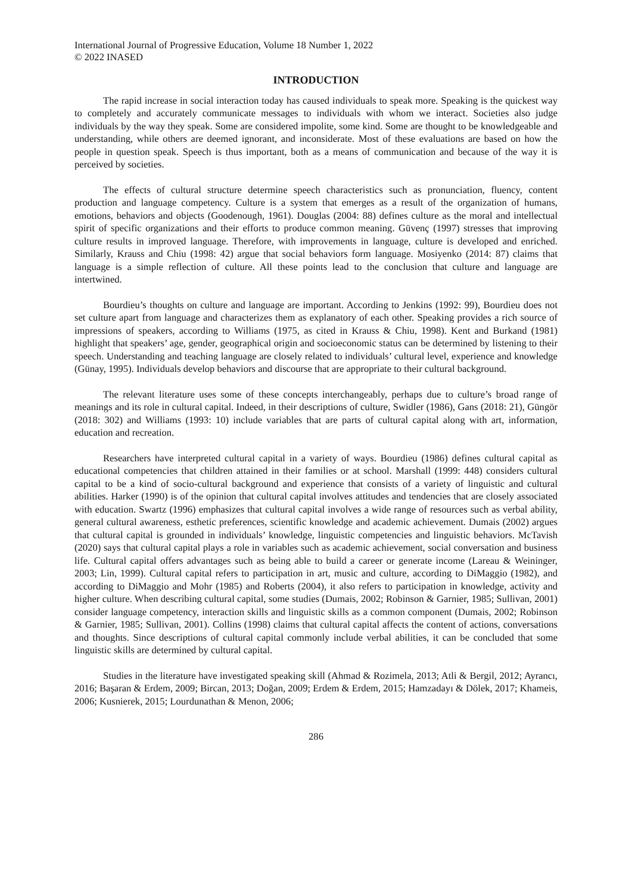International Journal of Progressive Education, Volume 18 Number 1, 2022
© 2022 INASED
INTRODUCTION
The rapid increase in social interaction today has caused individuals to speak more. Speaking is the quickest way to completely and accurately communicate messages to individuals with whom we interact. Societies also judge individuals by the way they speak. Some are considered impolite, some kind. Some are thought to be knowledgeable and understanding, while others are deemed ignorant, and inconsiderate. Most of these evaluations are based on how the people in question speak. Speech is thus important, both as a means of communication and because of the way it is perceived by societies.
The effects of cultural structure determine speech characteristics such as pronunciation, fluency, content production and language competency. Culture is a system that emerges as a result of the organization of humans, emotions, behaviors and objects (Goodenough, 1961). Douglas (2004: 88) defines culture as the moral and intellectual spirit of specific organizations and their efforts to produce common meaning. Güvenç (1997) stresses that improving culture results in improved language. Therefore, with improvements in language, culture is developed and enriched. Similarly, Krauss and Chiu (1998: 42) argue that social behaviors form language. Mosiyenko (2014: 87) claims that language is a simple reflection of culture. All these points lead to the conclusion that culture and language are intertwined.
Bourdieu’s thoughts on culture and language are important. According to Jenkins (1992: 99), Bourdieu does not set culture apart from language and characterizes them as explanatory of each other. Speaking provides a rich source of impressions of speakers, according to Williams (1975, as cited in Krauss & Chiu, 1998). Kent and Burkand (1981) highlight that speakers’ age, gender, geographical origin and socioeconomic status can be determined by listening to their speech. Understanding and teaching language are closely related to individuals’ cultural level, experience and knowledge (Günay, 1995). Individuals develop behaviors and discourse that are appropriate to their cultural background.
The relevant literature uses some of these concepts interchangeably, perhaps due to culture’s broad range of meanings and its role in cultural capital. Indeed, in their descriptions of culture, Swidler (1986), Gans (2018: 21), Güngör (2018: 302) and Williams (1993: 10) include variables that are parts of cultural capital along with art, information, education and recreation.
Researchers have interpreted cultural capital in a variety of ways. Bourdieu (1986) defines cultural capital as educational competencies that children attained in their families or at school. Marshall (1999: 448) considers cultural capital to be a kind of socio-cultural background and experience that consists of a variety of linguistic and cultural abilities. Harker (1990) is of the opinion that cultural capital involves attitudes and tendencies that are closely associated with education. Swartz (1996) emphasizes that cultural capital involves a wide range of resources such as verbal ability, general cultural awareness, esthetic preferences, scientific knowledge and academic achievement. Dumais (2002) argues that cultural capital is grounded in individuals’ knowledge, linguistic competencies and linguistic behaviors. McTavish (2020) says that cultural capital plays a role in variables such as academic achievement, social conversation and business life. Cultural capital offers advantages such as being able to build a career or generate income (Lareau & Weininger, 2003; Lin, 1999). Cultural capital refers to participation in art, music and culture, according to DiMaggio (1982), and according to DiMaggio and Mohr (1985) and Roberts (2004), it also refers to participation in knowledge, activity and higher culture. When describing cultural capital, some studies (Dumais, 2002; Robinson & Garnier, 1985; Sullivan, 2001) consider language competency, interaction skills and linguistic skills as a common component (Dumais, 2002; Robinson & Garnier, 1985; Sullivan, 2001). Collins (1998) claims that cultural capital affects the content of actions, conversations and thoughts. Since descriptions of cultural capital commonly include verbal abilities, it can be concluded that some linguistic skills are determined by cultural capital.
Studies in the literature have investigated speaking skill (Ahmad & Rozimela, 2013; Atli & Bergil, 2012; Ayrancı, 2016; Başaran & Erdem, 2009; Bircan, 2013; Doğan, 2009; Erdem & Erdem, 2015; Hamzadayı & Dölek, 2017; Khameis, 2006; Kusnierek, 2015; Lourdunathan & Menon, 2006;
286